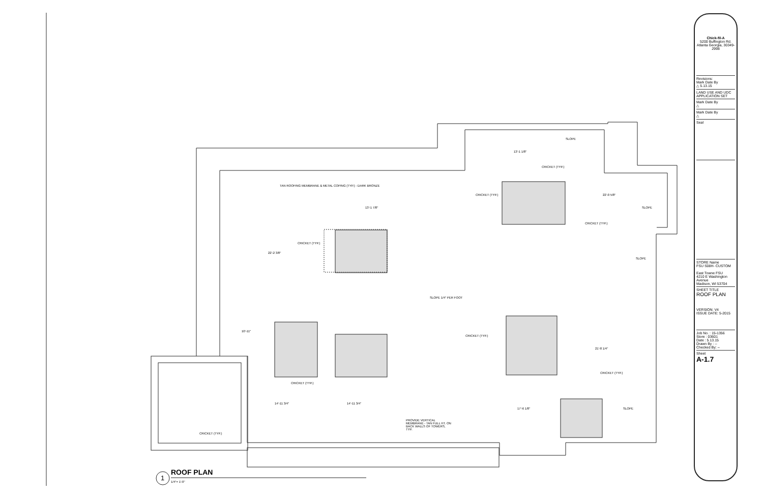TAN ROOFING MEMBRANE & METAL COPING (TYP.) - DARK BRONZE
CRICKET (TYP.)
CRICKET (TYP.) 22'-0 5/8"
CRICKET (TYP.)
CRICKET (TYP.)
22'-2 3/8"
13'-1 7/8"
13'-1 1/8"
SLOPE 1/4" PER FOOT
10'-11"
CRICKET (TYP.)
21'-8 1/4"
CRICKET (TYP.)
CRICKET (TYP.)
14'-11 3/4" 14'-11 3/4"
17'-6 1/8"
SLOPE
SLOPE
SLOPE
SLOPE
PROVIDE VERTICAL MEMBRANE - TAN FULL HT. ON BACK WALLS OF TOWERS, TYP.
CRICKET (TYP.)
1
ROOF PLAN
1/4"= 1'-0"
Chick-fil-A
5200 Buffington Rd. Atlanta Georgia, 30349-2998
Revisions:
Mark Date By
△ 5.13.15
LAND USE AND UDC APPLICATION SET
Mark Date By
△
Mark Date By
△
Seal
STORE Name
FSU S08H- CUSTOM
East Towne FSU
4210 E Washington Avenue
Madison, WI 53704
SHEET TITLE
ROOF PLAN
VERSION: V4
ISSUE DATE: 5-2015
Job No. : 15-1356
Store : 03601
Date : 5.13.15
Drawn By : --
Checked By: --
Sheet
A-1.7